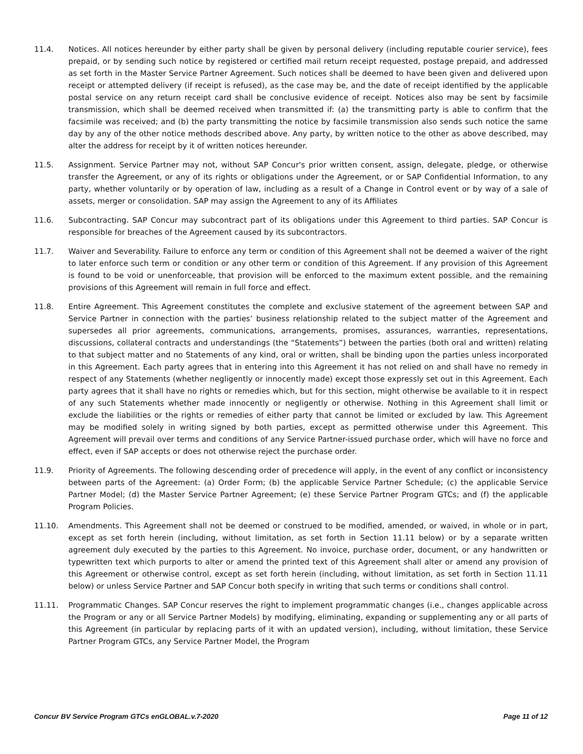11.4. Notices. All notices hereunder by either party shall be given by personal delivery (including reputable courier service), fees prepaid, or by sending such notice by registered or certified mail return receipt requested, postage prepaid, and addressed as set forth in the Master Service Partner Agreement. Such notices shall be deemed to have been given and delivered upon receipt or attempted delivery (if receipt is refused), as the case may be, and the date of receipt identified by the applicable postal service on any return receipt card shall be conclusive evidence of receipt. Notices also may be sent by facsimile transmission, which shall be deemed received when transmitted if: (a) the transmitting party is able to confirm that the facsimile was received; and (b) the party transmitting the notice by facsimile transmission also sends such notice the same day by any of the other notice methods described above. Any party, by written notice to the other as above described, may alter the address for receipt by it of written notices hereunder.
11.5. Assignment. Service Partner may not, without SAP Concur's prior written consent, assign, delegate, pledge, or otherwise transfer the Agreement, or any of its rights or obligations under the Agreement, or or SAP Confidential Information, to any party, whether voluntarily or by operation of law, including as a result of a Change in Control event or by way of a sale of assets, merger or consolidation. SAP may assign the Agreement to any of its Affiliates
11.6. Subcontracting. SAP Concur may subcontract part of its obligations under this Agreement to third parties. SAP Concur is responsible for breaches of the Agreement caused by its subcontractors.
11.7. Waiver and Severability. Failure to enforce any term or condition of this Agreement shall not be deemed a waiver of the right to later enforce such term or condition or any other term or condition of this Agreement. If any provision of this Agreement is found to be void or unenforceable, that provision will be enforced to the maximum extent possible, and the remaining provisions of this Agreement will remain in full force and effect.
11.8. Entire Agreement. This Agreement constitutes the complete and exclusive statement of the agreement between SAP and Service Partner in connection with the parties’ business relationship related to the subject matter of the Agreement and supersedes all prior agreements, communications, arrangements, promises, assurances, warranties, representations, discussions, collateral contracts and understandings (the “Statements”) between the parties (both oral and written) relating to that subject matter and no Statements of any kind, oral or written, shall be binding upon the parties unless incorporated in this Agreement. Each party agrees that in entering into this Agreement it has not relied on and shall have no remedy in respect of any Statements (whether negligently or innocently made) except those expressly set out in this Agreement. Each party agrees that it shall have no rights or remedies which, but for this section, might otherwise be available to it in respect of any such Statements whether made innocently or negligently or otherwise. Nothing in this Agreement shall limit or exclude the liabilities or the rights or remedies of either party that cannot be limited or excluded by law. This Agreement may be modified solely in writing signed by both parties, except as permitted otherwise under this Agreement. This Agreement will prevail over terms and conditions of any Service Partner-issued purchase order, which will have no force and effect, even if SAP accepts or does not otherwise reject the purchase order.
11.9. Priority of Agreements. The following descending order of precedence will apply, in the event of any conflict or inconsistency between parts of the Agreement: (a) Order Form; (b) the applicable Service Partner Schedule; (c) the applicable Service Partner Model; (d) the Master Service Partner Agreement; (e) these Service Partner Program GTCs; and (f) the applicable Program Policies.
11.10. Amendments. This Agreement shall not be deemed or construed to be modified, amended, or waived, in whole or in part, except as set forth herein (including, without limitation, as set forth in Section 11.11 below) or by a separate written agreement duly executed by the parties to this Agreement. No invoice, purchase order, document, or any handwritten or typewritten text which purports to alter or amend the printed text of this Agreement shall alter or amend any provision of this Agreement or otherwise control, except as set forth herein (including, without limitation, as set forth in Section 11.11 below) or unless Service Partner and SAP Concur both specify in writing that such terms or conditions shall control.
11.11. Programmatic Changes. SAP Concur reserves the right to implement programmatic changes (i.e., changes applicable across the Program or any or all Service Partner Models) by modifying, eliminating, expanding or supplementing any or all parts of this Agreement (in particular by replacing parts of it with an updated version), including, without limitation, these Service Partner Program GTCs, any Service Partner Model, the Program
Concur BV Service Program GTCs enGLOBAL.v.7-2020 Page 11 of 12